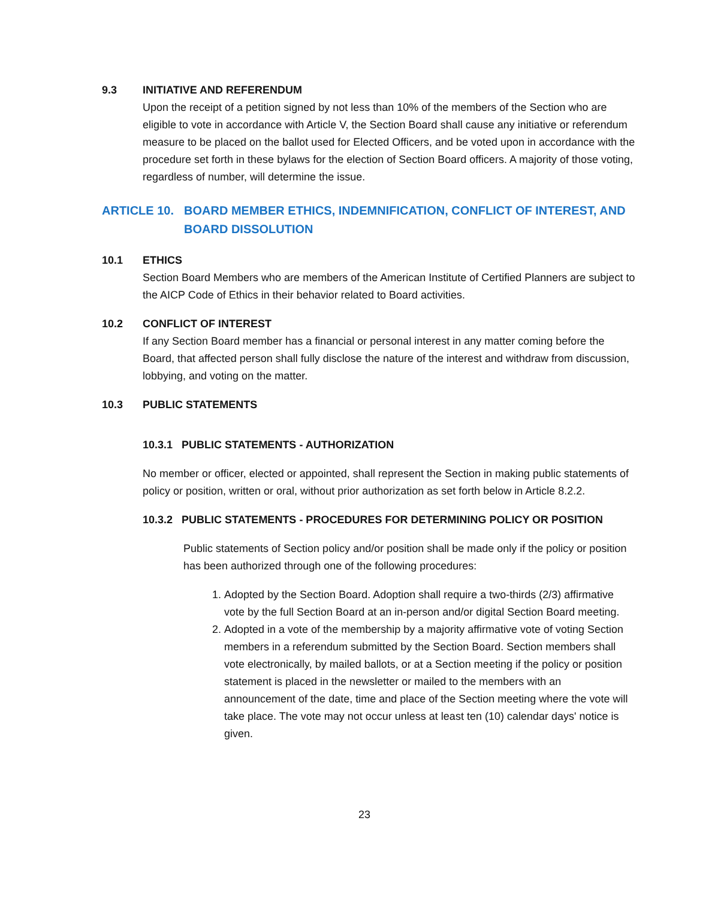9.3 INITIATIVE AND REFERENDUM
Upon the receipt of a petition signed by not less than 10% of the members of the Section who are eligible to vote in accordance with Article V, the Section Board shall cause any initiative or referendum measure to be placed on the ballot used for Elected Officers, and be voted upon in accordance with the procedure set forth in these bylaws for the election of Section Board officers. A majority of those voting, regardless of number, will determine the issue.
ARTICLE 10. BOARD MEMBER ETHICS, INDEMNIFICATION, CONFLICT OF INTEREST, AND BOARD DISSOLUTION
10.1 ETHICS
Section Board Members who are members of the American Institute of Certified Planners are subject to the AICP Code of Ethics in their behavior related to Board activities.
10.2 CONFLICT OF INTEREST
If any Section Board member has a financial or personal interest in any matter coming before the Board, that affected person shall fully disclose the nature of the interest and withdraw from discussion, lobbying, and voting on the matter.
10.3 PUBLIC STATEMENTS
10.3.1 PUBLIC STATEMENTS - AUTHORIZATION
No member or officer, elected or appointed, shall represent the Section in making public statements of policy or position, written or oral, without prior authorization as set forth below in Article 8.2.2.
10.3.2 PUBLIC STATEMENTS - PROCEDURES FOR DETERMINING POLICY OR POSITION
Public statements of Section policy and/or position shall be made only if the policy or position has been authorized through one of the following procedures:
1. Adopted by the Section Board. Adoption shall require a two-thirds (2/3) affirmative vote by the full Section Board at an in-person and/or digital Section Board meeting.
2. Adopted in a vote of the membership by a majority affirmative vote of voting Section members in a referendum submitted by the Section Board. Section members shall vote electronically, by mailed ballots, or at a Section meeting if the policy or position statement is placed in the newsletter or mailed to the members with an announcement of the date, time and place of the Section meeting where the vote will take place. The vote may not occur unless at least ten (10) calendar days' notice is given.
23